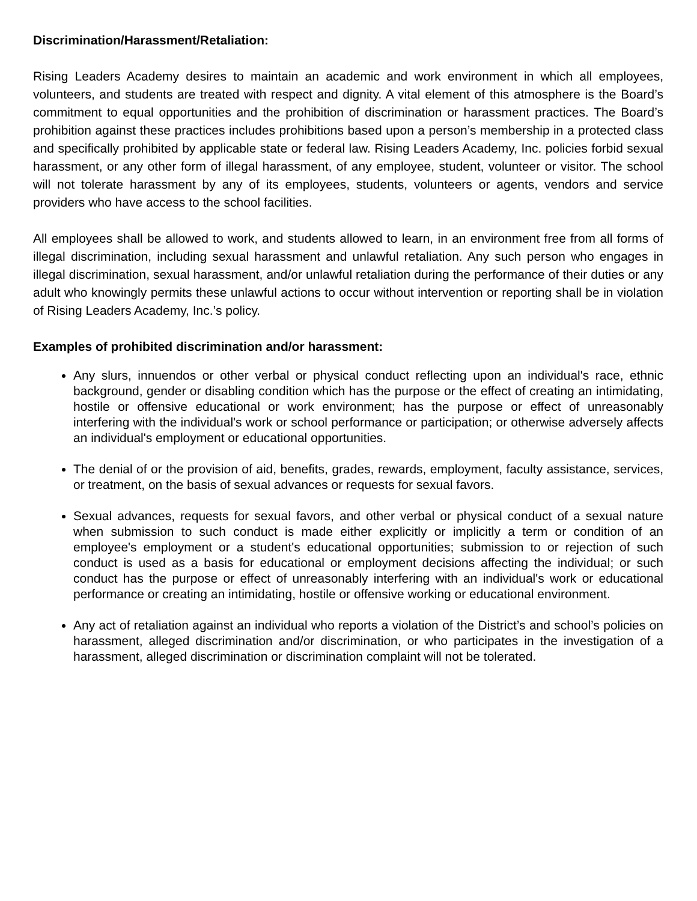Discrimination/Harassment/Retaliation:
Rising Leaders Academy desires to maintain an academic and work environment in which all employees, volunteers, and students are treated with respect and dignity. A vital element of this atmosphere is the Board’s commitment to equal opportunities and the prohibition of discrimination or harassment practices. The Board’s prohibition against these practices includes prohibitions based upon a person’s membership in a protected class and specifically prohibited by applicable state or federal law. Rising Leaders Academy, Inc. policies forbid sexual harassment, or any other form of illegal harassment, of any employee, student, volunteer or visitor. The school will not tolerate harassment by any of its employees, students, volunteers or agents, vendors and service providers who have access to the school facilities.
All employees shall be allowed to work, and students allowed to learn, in an environment free from all forms of illegal discrimination, including sexual harassment and unlawful retaliation. Any such person who engages in illegal discrimination, sexual harassment, and/or unlawful retaliation during the performance of their duties or any adult who knowingly permits these unlawful actions to occur without intervention or reporting shall be in violation of Rising Leaders Academy, Inc.’s policy.
Examples of prohibited discrimination and/or harassment:
Any slurs, innuendos or other verbal or physical conduct reflecting upon an individual's race, ethnic background, gender or disabling condition which has the purpose or the effect of creating an intimidating, hostile or offensive educational or work environment; has the purpose or effect of unreasonably interfering with the individual's work or school performance or participation; or otherwise adversely affects an individual's employment or educational opportunities.
The denial of or the provision of aid, benefits, grades, rewards, employment, faculty assistance, services, or treatment, on the basis of sexual advances or requests for sexual favors.
Sexual advances, requests for sexual favors, and other verbal or physical conduct of a sexual nature when submission to such conduct is made either explicitly or implicitly a term or condition of an employee's employment or a student's educational opportunities; submission to or rejection of such conduct is used as a basis for educational or employment decisions affecting the individual; or such conduct has the purpose or effect of unreasonably interfering with an individual's work or educational performance or creating an intimidating, hostile or offensive working or educational environment.
Any act of retaliation against an individual who reports a violation of the District’s and school’s policies on harassment, alleged discrimination and/or discrimination, or who participates in the investigation of a harassment, alleged discrimination or discrimination complaint will not be tolerated.